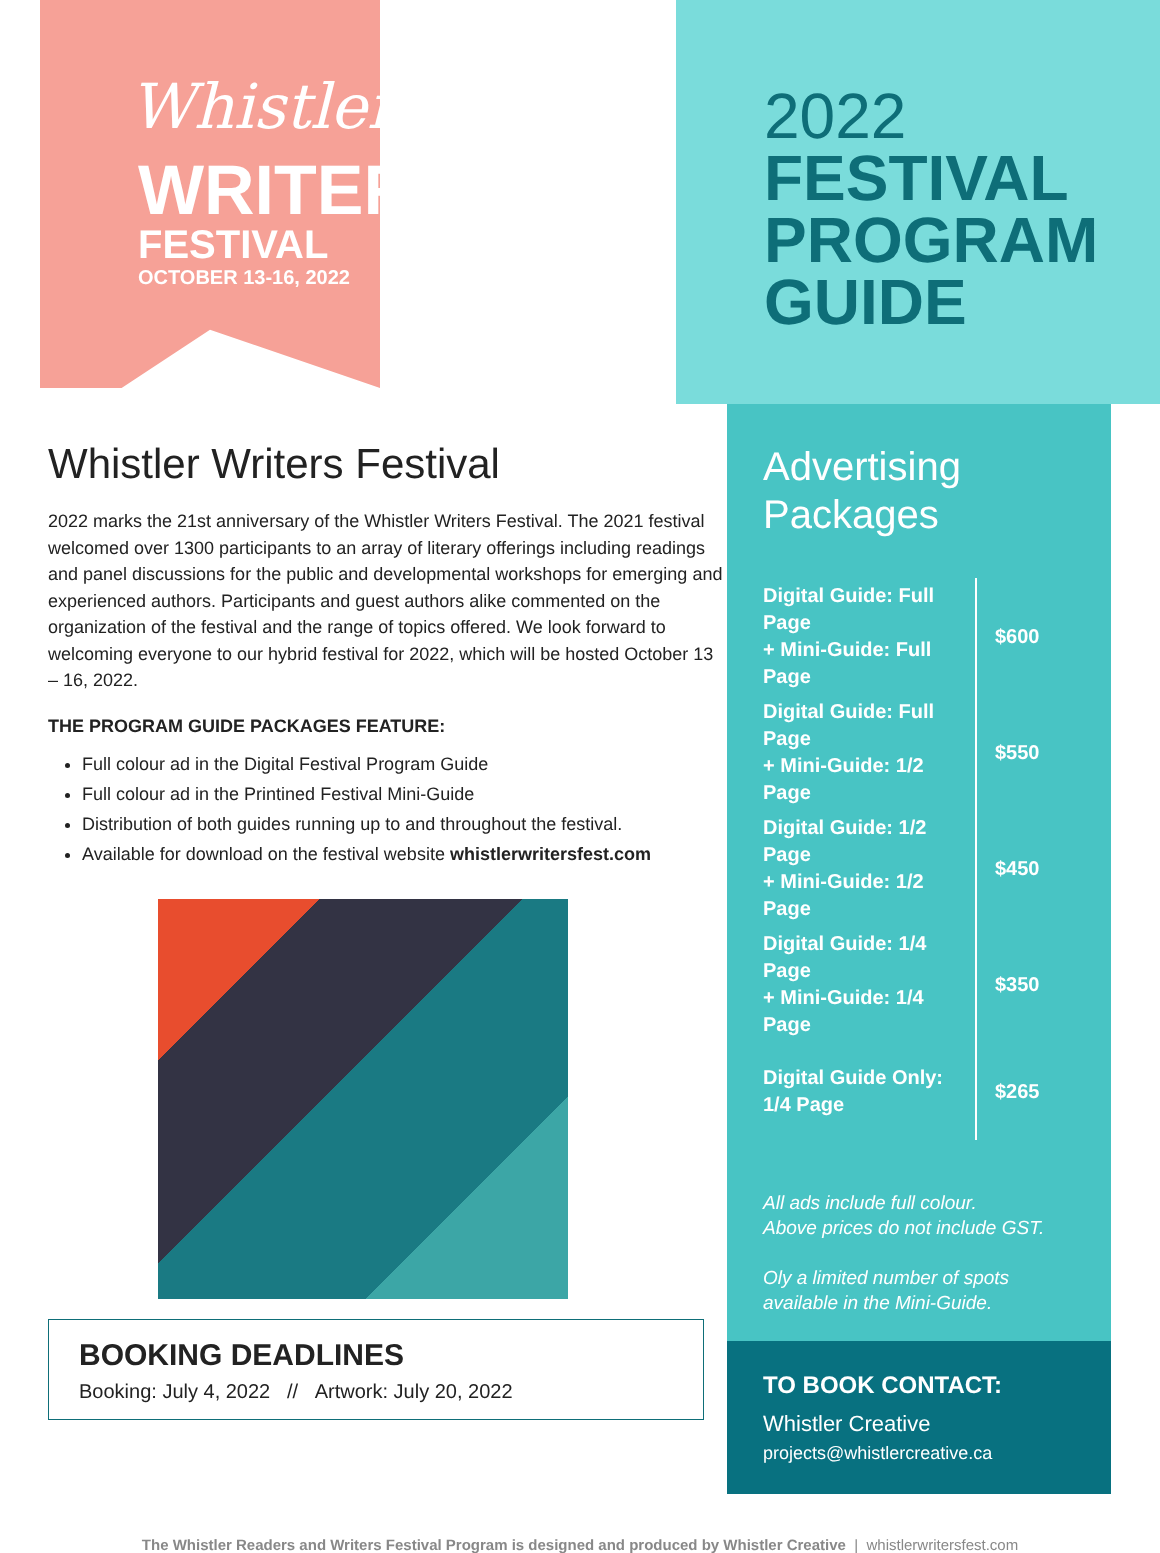Whistler
WRITERS
FESTIVAL
OCTOBER 13-16, 2022
2022
FESTIVAL
PROGRAM
GUIDE
Whistler Writers Festival
2022 marks the 21st anniversary of the Whistler Writers Festival. The 2021 festival welcomed over 1300 participants to an array of literary offerings including readings and panel discussions for the public and developmental workshops for emerging and experienced authors. Participants and guest authors alike commented on the organization of the festival and the range of topics offered. We look forward to welcoming everyone to our hybrid festival for 2022, which will be hosted October 13 – 16, 2022.
THE PROGRAM GUIDE PACKAGES FEATURE:
Full colour ad in the Digital Festival Program Guide
Full colour ad in the Printined Festival Mini-Guide
Distribution of both guides running up to and throughout the festival.
Available for download on the festival website whistlerwritersfest.com
BOOKING DEADLINES
Booking: July 4, 2022 // Artwork: July 20, 2022
Advertising
Packages
| Digital Guide: Full Page + Mini-Guide: Full Page | $600 |
| Digital Guide: Full Page + Mini-Guide: 1/2 Page | $550 |
| Digital Guide: 1/2 Page + Mini-Guide: 1/2 Page | $450 |
| Digital Guide: 1/4 Page + Mini-Guide: 1/4 Page | $350 |
| Digital Guide Only: 1/4 Page | $265 |
All ads include full colour.
Above prices do not include GST.
Oly a limited number of spots
available in the Mini-Guide.
TO BOOK CONTACT:
Whistler Creative
projects@whistlercreative.ca
The Whistler Readers and Writers Festival Program is designed and produced by Whistler Creative | whistlerwritersfest.com